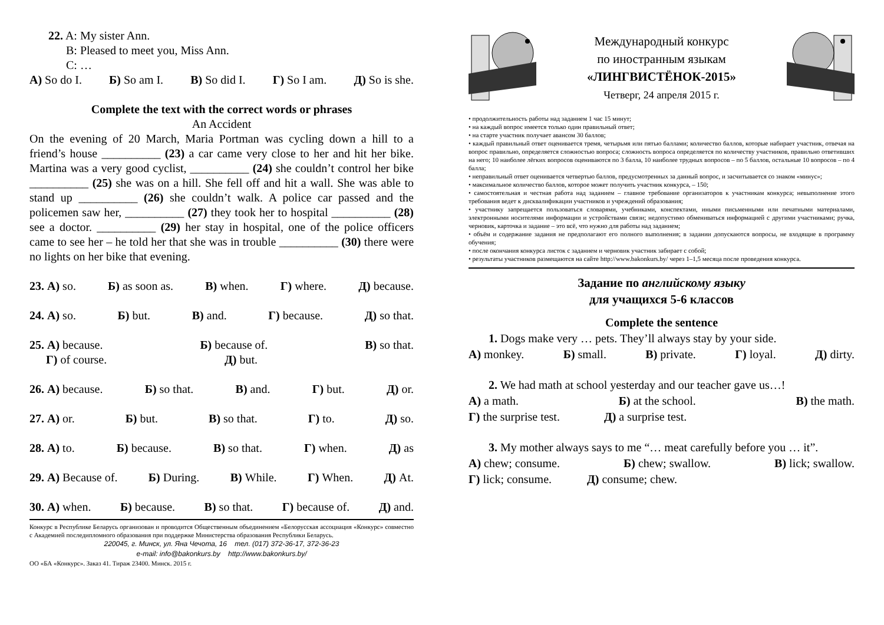22. A: My sister Ann.
B: Pleased to meet you, Miss Ann.
C: …
А) So do I. Б) So am I. В) So did I. Г) So I am. Д) So is she.
Complete the text with the correct words or phrases
An Accident
On the evening of 20 March, Maria Portman was cycling down a hill to a friend’s house __________ (23) a car came very close to her and hit her bike. Martina was a very good cyclist, __________ (24) she couldn’t control her bike __________ (25) she was on a hill. She fell off and hit a wall. She was able to stand up __________ (26) she couldn’t walk. A police car passed and the policemen saw her, __________ (27) they took her to hospital __________ (28) see a doctor. __________ (29) her stay in hospital, one of the police officers came to see her – he told her that she was in trouble __________ (30) there were no lights on her bike that evening.
23. А) so. Б) as soon as. В) when. Г) where. Д) because.
24. А) so. Б) but. В) and. Г) because. Д) so that.
25. А) because. Б) because of. В) so that.
Г) of course. Д) but.
26. А) because. Б) so that. В) and. Г) but. Д) or.
27. А) or. Б) but. В) so that. Г) to. Д) so.
28. А) to. Б) because. В) so that. Г) when. Д) as
29. А) Because of. Б) During. В) While. Г) When. Д) At.
30. А) when. Б) because. В) so that. Г) because of. Д) and.
Конкурс в Республике Беларусь организован и проводится Общественным объединением «Белорусская ассоциация «Конкурс» совместно с Академией последипломного образования при поддержке Министерства образования Республики Беларусь.
220045, г. Минск, ул. Яна Чечота, 16 тел. (017) 372-36-17, 372-36-23
e-mail: info@bakonkurs.by http://www.bakonkurs.by/
ОО «БА «Конкурс». Заказ 41. Тираж 23400. Минск. 2015 г.
Международный конкурс
по иностранным языкам
«ЛИНГВИСТЁНОК-2015»
Четверг, 24 апреля 2015 г.
• продолжительность работы над заданием 1 час 15 минут;
• на каждый вопрос имеется только один правильный ответ;
• на старте участник получает авансом 30 баллов;
• каждый правильный ответ оценивается тремя, четырьмя или пятью баллами; количество баллов, которые набирает участник, отвечая на вопрос правильно, определяется сложностью вопроса; сложность вопроса определяется по количеству участников, правильно ответивших на него; 10 наиболее лёгких вопросов оцениваются по 3 балла, 10 наиболее трудных вопросов – по 5 баллов, остальные 10 вопросов – по 4 балла;
• неправильный ответ оценивается четвертью баллов, предусмотренных за данный вопрос, и засчитывается со знаком «минус»;
• максимальное количество баллов, которое может получить участник конкурса, – 150;
• самостоятельная и честная работа над заданием – главное требование организаторов к участникам конкурса; невыполнение этого требования ведет к дисквалификации участников и учреждений образования;
• участнику запрещается пользоваться словарями, учебниками, конспектами, иными письменными или печатными материалами, электронными носителями информации и устройствами связи; недопустимо обмениваться информацией с другими участниками; ручка, черновик, карточка и задание – это всё, что нужно для работы над заданием;
• объём и содержание задания не предполагают его полного выполнения; в задании допускаются вопросы, не входящие в программу обучения;
• после окончания конкурса листок с заданием и черновик участник забирает с собой;
• результаты участников размещаются на сайте http://www.bakonkurs.by/ через 1–1,5 месяца после проведения конкурса.
Задание по английскому языку
для учащихся 5-6 классов
Complete the sentence
1. Dogs make very … pets. They’ll always stay by your side.
А) monkey. Б) small. В) private. Г) loyal. Д) dirty.
2. We had math at school yesterday and our teacher gave us…!
А) a math. Б) at the school. В) the math.
Г) the surprise test. Д) a surprise test.
3. My mother always says to me “… meat carefully before you … it”.
А) chew; consume. Б) chew; swallow. В) lick; swallow.
Г) lick; consume. Д) consume; chew.